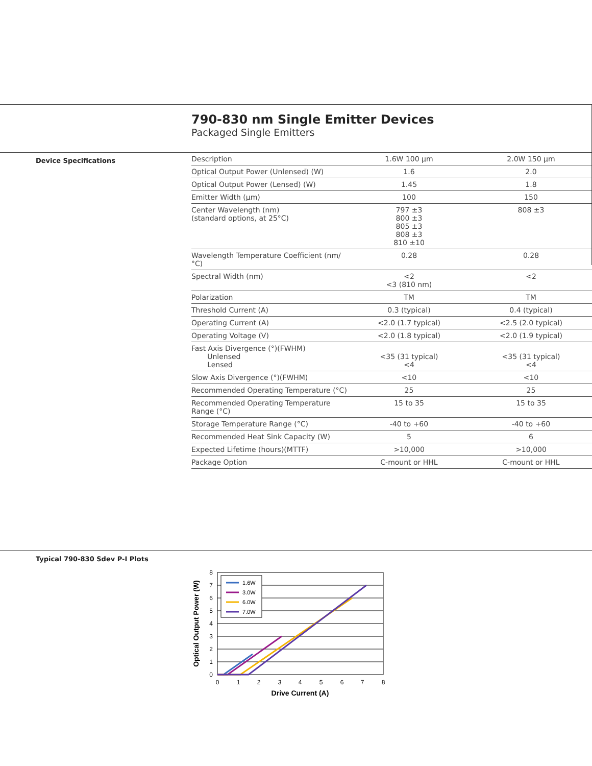790-830 nm Single Emitter Devices
Packaged Single Emitters
Device Specifications
| Description | 1.6W 100 µm | 2.0W 150 µm |
| Optical Output Power (Unlensed) (W) | 1.6 | 2.0 |
| Optical Output Power (Lensed) (W) | 1.45 | 1.8 |
| Emitter Width (µm) | 100 | 150 |
| Center Wavelength (nm) (standard options, at 25°C) | 797 ±3 800 ±3 805 ±3 808 ±3 810 ±10 | 808 ±3 |
| Wavelength Temperature Coefficient (nm/°C) | 0.28 | 0.28 |
| Spectral Width (nm) | <2 <3 (810 nm) | <2 |
| Polarization | TM | TM |
| Threshold Current (A) | 0.3 (typical) | 0.4 (typical) |
| Operating Current (A) | <2.0 (1.7 typical) | <2.5 (2.0 typical) |
| Operating Voltage (V) | <2.0 (1.8 typical) | <2.0 (1.9 typical) |
| Fast Axis Divergence (°)(FWHM) Unlensed Lensed | <35 (31 typical) <4 | <35 (31 typical) <4 |
| Slow Axis Divergence (°)(FWHM) | <10 | <10 |
| Recommended Operating Temperature (°C) | 25 | 25 |
| Recommended Operating Temperature Range (°C) | 15 to 35 | 15 to 35 |
| Storage Temperature Range (°C) | -40 to +60 | -40 to +60 |
| Recommended Heat Sink Capacity (W) | 5 | 6 |
| Expected Lifetime (hours)(MTTF) | >10,000 | >10,000 |
| Package Option | C-mount or HHL | C-mount or HHL |
Typical 790-830 Sdev P-I Plots
0
1
2
3
4
5
6
7
8
0
1
2
3
4
5
6
7
8
Drive Current (A)
Optical Output Power (W)
1.6W
3.0W
6.0W
7.0W